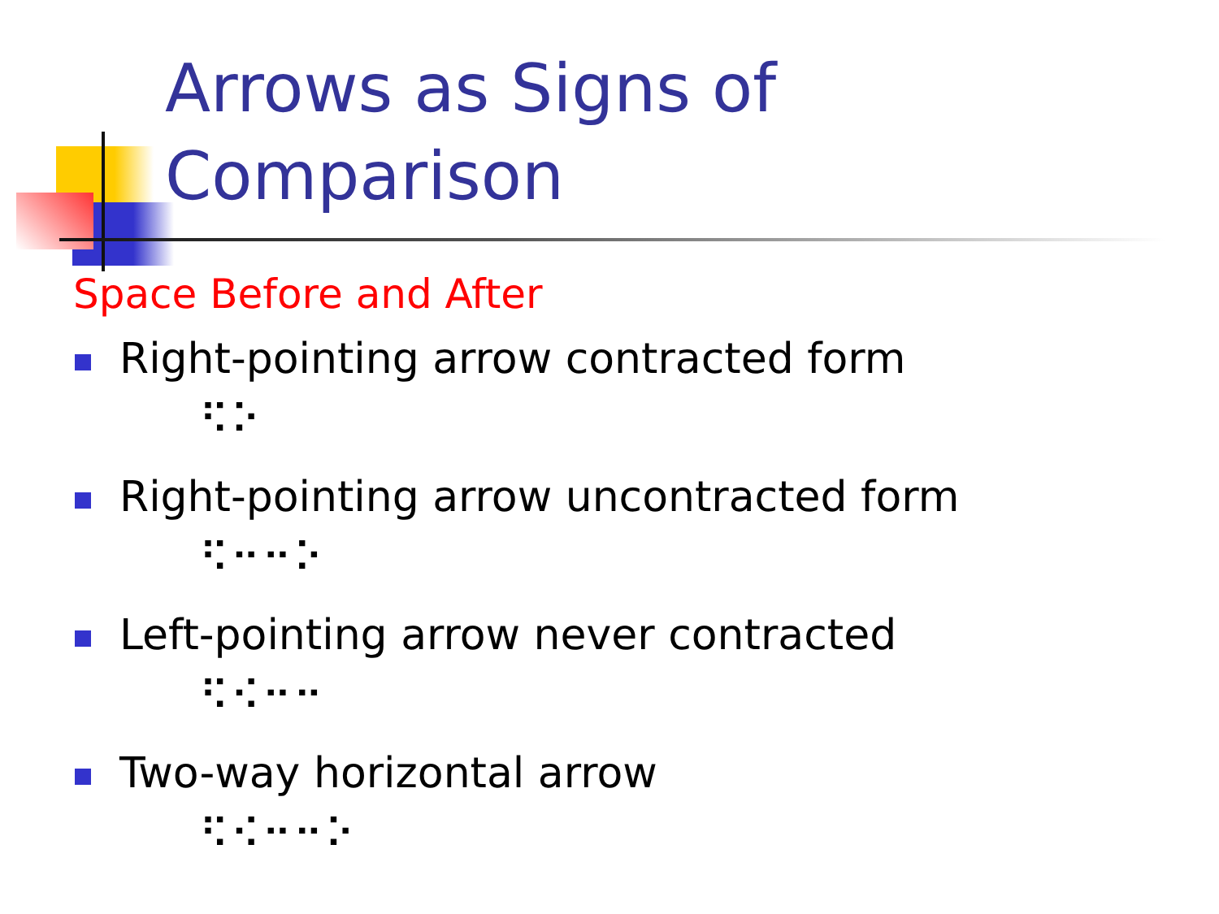Arrows as Signs of
Comparison
Space Before and After
Right-pointing arrow contracted form
⠫⠕
Right-pointing arrow uncontracted form
⠫⠒⠒⠕
Left-pointing arrow never contracted
⠫⠪⠒⠒
Two-way horizontal arrow
⠫⠪⠒⠒⠕